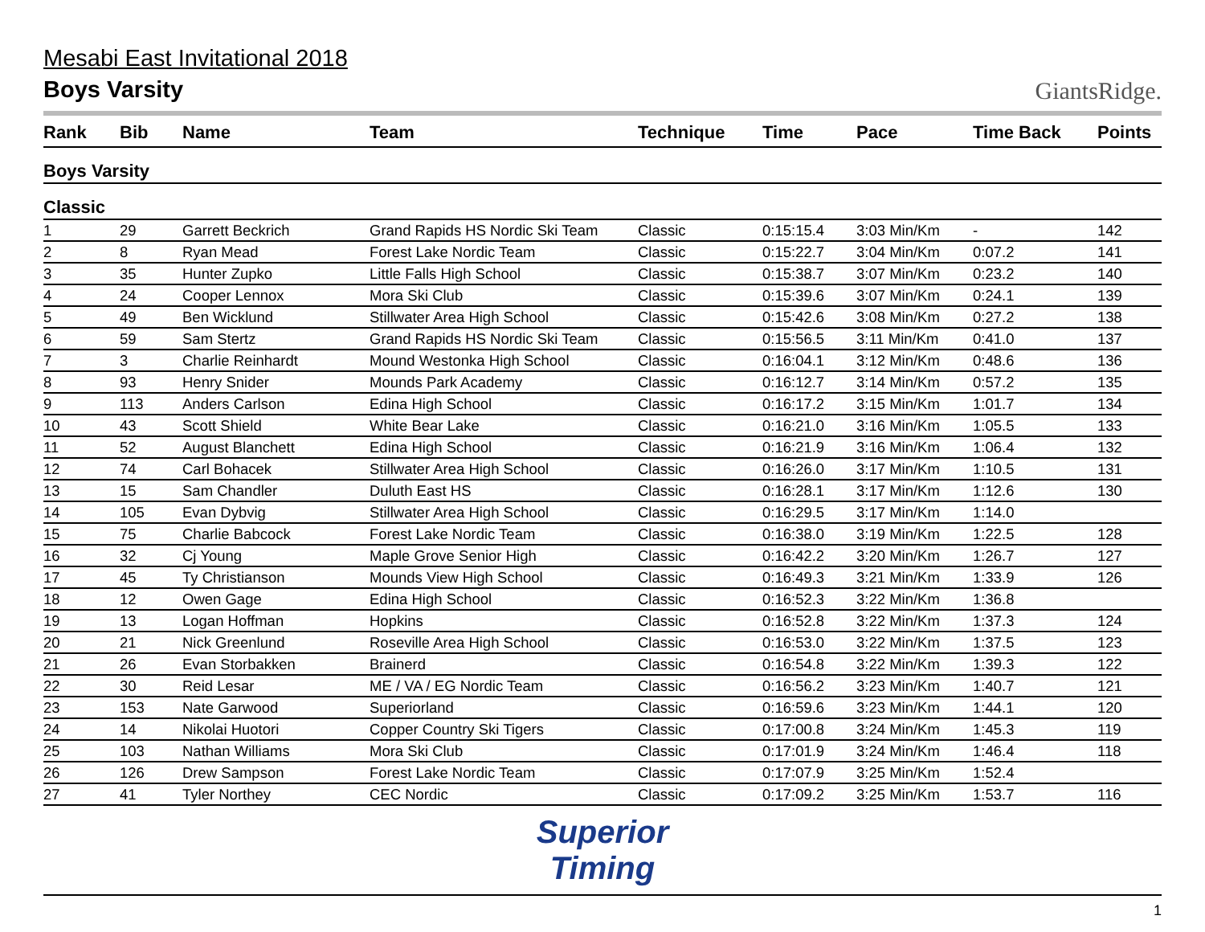Mesabi East Invitational 2018
Boys Varsity
GiantsRidge.
| Rank | Bib | Name | Team | Technique | Time | Pace | Time Back | Points |
| --- | --- | --- | --- | --- | --- | --- | --- | --- |
| Boys Varsity | | | | | | | | |
| Classic | | | | | | | | |
| 1 | 29 | Garrett Beckrich | Grand Rapids HS Nordic Ski Team | Classic | 0:15:15.4 | 3:03 Min/Km | - | 142 |
| 2 | 8 | Ryan Mead | Forest Lake Nordic Team | Classic | 0:15:22.7 | 3:04 Min/Km | 0:07.2 | 141 |
| 3 | 35 | Hunter Zupko | Little Falls High School | Classic | 0:15:38.7 | 3:07 Min/Km | 0:23.2 | 140 |
| 4 | 24 | Cooper Lennox | Mora Ski Club | Classic | 0:15:39.6 | 3:07 Min/Km | 0:24.1 | 139 |
| 5 | 49 | Ben Wicklund | Stillwater Area High School | Classic | 0:15:42.6 | 3:08 Min/Km | 0:27.2 | 138 |
| 6 | 59 | Sam Stertz | Grand Rapids HS Nordic Ski Team | Classic | 0:15:56.5 | 3:11 Min/Km | 0:41.0 | 137 |
| 7 | 3 | Charlie Reinhardt | Mound Westonka High School | Classic | 0:16:04.1 | 3:12 Min/Km | 0:48.6 | 136 |
| 8 | 93 | Henry Snider | Mounds Park Academy | Classic | 0:16:12.7 | 3:14 Min/Km | 0:57.2 | 135 |
| 9 | 113 | Anders Carlson | Edina High School | Classic | 0:16:17.2 | 3:15 Min/Km | 1:01.7 | 134 |
| 10 | 43 | Scott Shield | White Bear Lake | Classic | 0:16:21.0 | 3:16 Min/Km | 1:05.5 | 133 |
| 11 | 52 | August Blanchett | Edina High School | Classic | 0:16:21.9 | 3:16 Min/Km | 1:06.4 | 132 |
| 12 | 74 | Carl Bohacek | Stillwater Area High School | Classic | 0:16:26.0 | 3:17 Min/Km | 1:10.5 | 131 |
| 13 | 15 | Sam Chandler | Duluth East HS | Classic | 0:16:28.1 | 3:17 Min/Km | 1:12.6 | 130 |
| 14 | 105 | Evan Dybvig | Stillwater Area High School | Classic | 0:16:29.5 | 3:17 Min/Km | 1:14.0 | |
| 15 | 75 | Charlie Babcock | Forest Lake Nordic Team | Classic | 0:16:38.0 | 3:19 Min/Km | 1:22.5 | 128 |
| 16 | 32 | Cj Young | Maple Grove Senior High | Classic | 0:16:42.2 | 3:20 Min/Km | 1:26.7 | 127 |
| 17 | 45 | Ty Christianson | Mounds View High School | Classic | 0:16:49.3 | 3:21 Min/Km | 1:33.9 | 126 |
| 18 | 12 | Owen Gage | Edina High School | Classic | 0:16:52.3 | 3:22 Min/Km | 1:36.8 | |
| 19 | 13 | Logan Hoffman | Hopkins | Classic | 0:16:52.8 | 3:22 Min/Km | 1:37.3 | 124 |
| 20 | 21 | Nick Greenlund | Roseville Area High School | Classic | 0:16:53.0 | 3:22 Min/Km | 1:37.5 | 123 |
| 21 | 26 | Evan Storbakken | Brainerd | Classic | 0:16:54.8 | 3:22 Min/Km | 1:39.3 | 122 |
| 22 | 30 | Reid Lesar | ME / VA / EG Nordic Team | Classic | 0:16:56.2 | 3:23 Min/Km | 1:40.7 | 121 |
| 23 | 153 | Nate Garwood | Superiorland | Classic | 0:16:59.6 | 3:23 Min/Km | 1:44.1 | 120 |
| 24 | 14 | Nikolai Huotori | Copper Country Ski Tigers | Classic | 0:17:00.8 | 3:24 Min/Km | 1:45.3 | 119 |
| 25 | 103 | Nathan Williams | Mora Ski Club | Classic | 0:17:01.9 | 3:24 Min/Km | 1:46.4 | 118 |
| 26 | 126 | Drew Sampson | Forest Lake Nordic Team | Classic | 0:17:07.9 | 3:25 Min/Km | 1:52.4 | |
| 27 | 41 | Tyler Northey | CEC Nordic | Classic | 0:17:09.2 | 3:25 Min/Km | 1:53.7 | 116 |
Superior
Timing
1